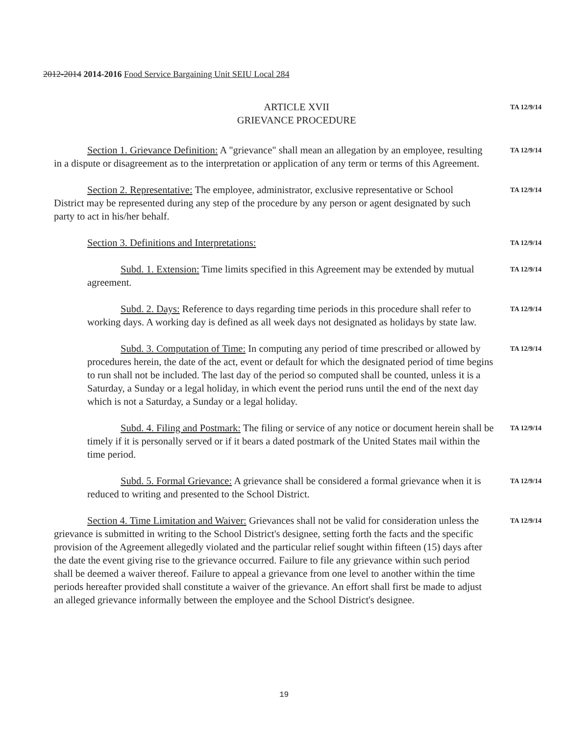2012-2014 2014-2016 Food Service Bargaining Unit SEIU Local 284
ARTICLE XVII
GRIEVANCE PROCEDURE
TA 12/9/14
Section 1. Grievance Definition: A "grievance" shall mean an allegation by an employee, resulting in a dispute or disagreement as to the interpretation or application of any term or terms of this Agreement.
TA 12/9/14
Section 2. Representative: The employee, administrator, exclusive representative or School District may be represented during any step of the procedure by any person or agent designated by such party to act in his/her behalf.
TA 12/9/14
Section 3. Definitions and Interpretations:
TA 12/9/14
Subd. 1. Extension: Time limits specified in this Agreement may be extended by mutual agreement.
TA 12/9/14
Subd. 2. Days: Reference to days regarding time periods in this procedure shall refer to working days. A working day is defined as all week days not designated as holidays by state law.
TA 12/9/14
Subd. 3. Computation of Time: In computing any period of time prescribed or allowed by procedures herein, the date of the act, event or default for which the designated period of time begins to run shall not be included. The last day of the period so computed shall be counted, unless it is a Saturday, a Sunday or a legal holiday, in which event the period runs until the end of the next day which is not a Saturday, a Sunday or a legal holiday.
TA 12/9/14
Subd. 4. Filing and Postmark: The filing or service of any notice or document herein shall be timely if it is personally served or if it bears a dated postmark of the United States mail within the time period.
TA 12/9/14
Subd. 5. Formal Grievance: A grievance shall be considered a formal grievance when it is reduced to writing and presented to the School District.
TA 12/9/14
Section 4. Time Limitation and Waiver: Grievances shall not be valid for consideration unless the grievance is submitted in writing to the School District's designee, setting forth the facts and the specific provision of the Agreement allegedly violated and the particular relief sought within fifteen (15) days after the date the event giving rise to the grievance occurred. Failure to file any grievance within such period shall be deemed a waiver thereof. Failure to appeal a grievance from one level to another within the time periods hereafter provided shall constitute a waiver of the grievance. An effort shall first be made to adjust an alleged grievance informally between the employee and the School District's designee.
TA 12/9/14
19